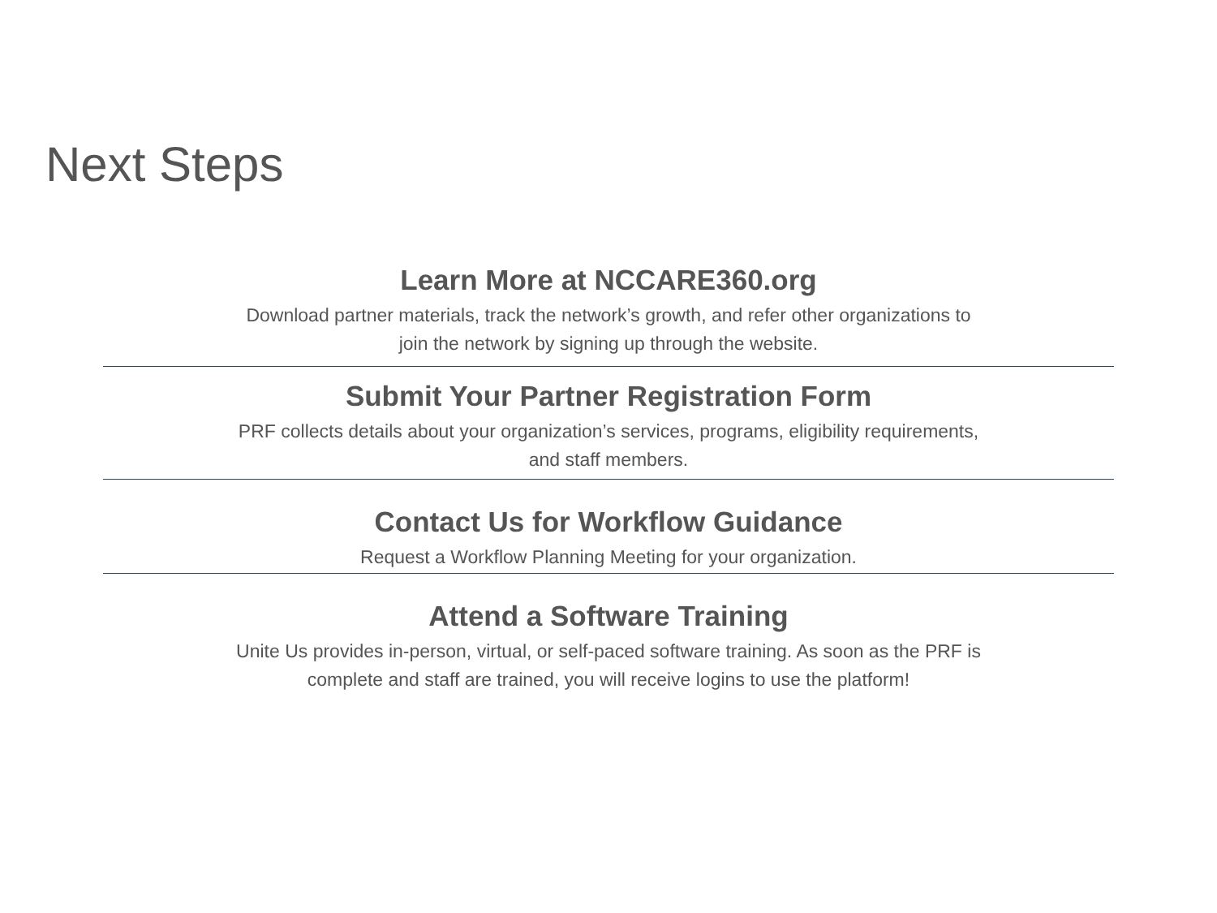Next Steps
Learn More at NCCARE360.org
Download partner materials, track the network’s growth, and refer other organizations to
join the network by signing up through the website.
Submit Your Partner Registration Form
PRF collects details about your organization’s services, programs, eligibility requirements,
and staff members.
Contact Us for Workflow Guidance
Request a Workflow Planning Meeting for your organization.
Attend a Software Training
Unite Us provides in-person, virtual, or self-paced software training. As soon as the PRF is
complete and staff are trained, you will receive logins to use the platform!